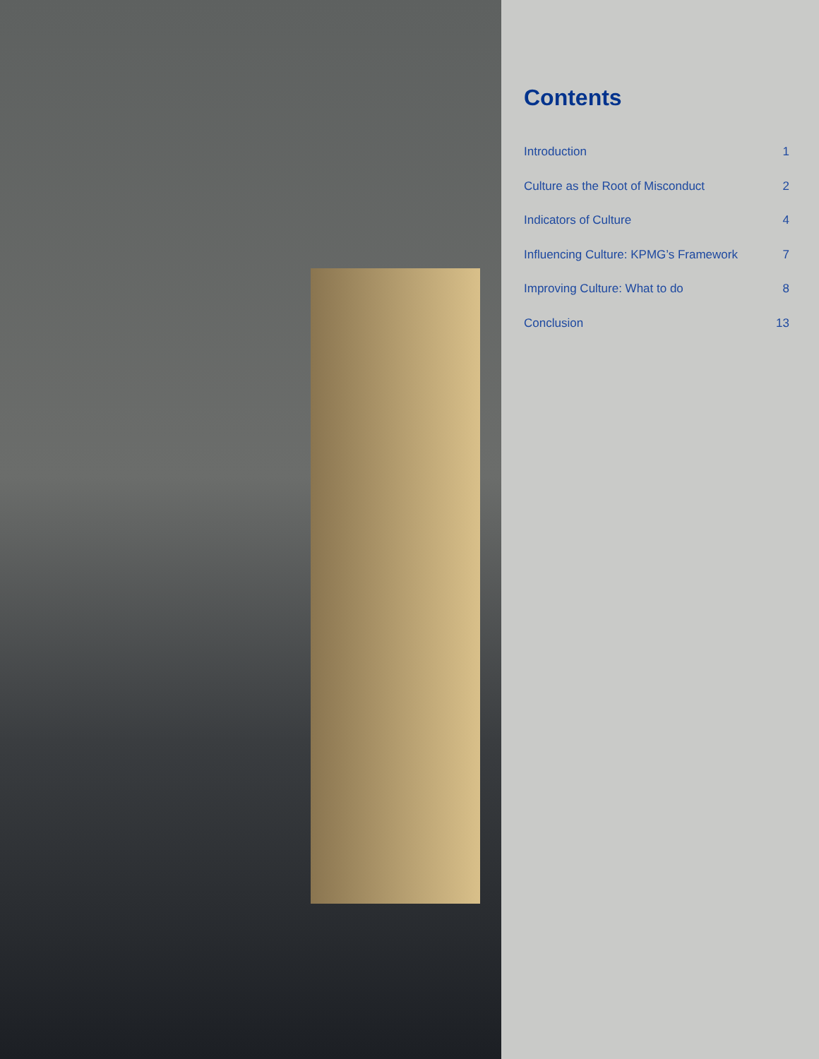Contents
Introduction 1
Culture as the Root of Misconduct 2
Indicators of Culture 4
Influencing Culture: KPMG’s Framework 7
Improving Culture: What to do 8
Conclusion 13